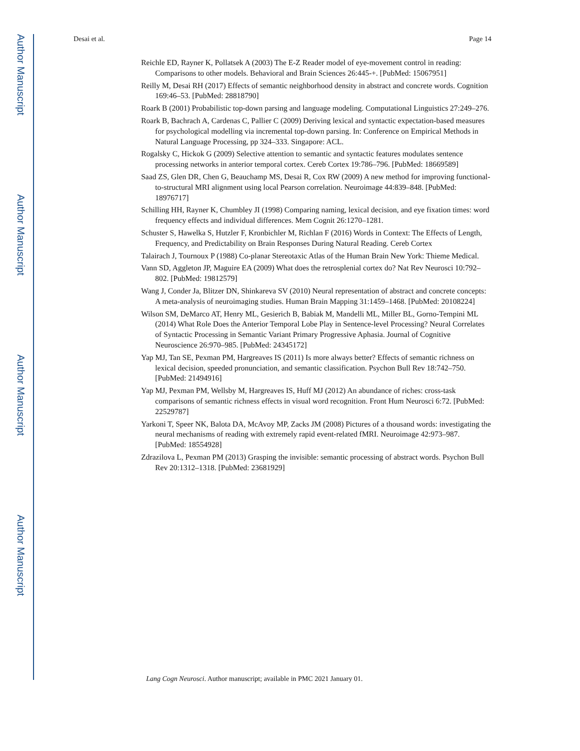Author Manuscript
Author Manuscript
Author Manuscript
Author Manuscript
Desai et al. Page 14
Reichle ED, Rayner K, Pollatsek A (2003) The E-Z Reader model of eye-movement control in reading: Comparisons to other models. Behavioral and Brain Sciences 26:445-+. [PubMed: 15067951]
Reilly M, Desai RH (2017) Effects of semantic neighborhood density in abstract and concrete words. Cognition 169:46–53. [PubMed: 28818790]
Roark B (2001) Probabilistic top-down parsing and language modeling. Computational Linguistics 27:249–276.
Roark B, Bachrach A, Cardenas C, Pallier C (2009) Deriving lexical and syntactic expectation-based measures for psychological modelling via incremental top-down parsing. In: Conference on Empirical Methods in Natural Language Processing, pp 324–333. Singapore: ACL.
Rogalsky C, Hickok G (2009) Selective attention to semantic and syntactic features modulates sentence processing networks in anterior temporal cortex. Cereb Cortex 19:786–796. [PubMed: 18669589]
Saad ZS, Glen DR, Chen G, Beauchamp MS, Desai R, Cox RW (2009) A new method for improving functional-to-structural MRI alignment using local Pearson correlation. Neuroimage 44:839–848. [PubMed: 18976717]
Schilling HH, Rayner K, Chumbley JI (1998) Comparing naming, lexical decision, and eye fixation times: word frequency effects and individual differences. Mem Cognit 26:1270–1281.
Schuster S, Hawelka S, Hutzler F, Kronbichler M, Richlan F (2016) Words in Context: The Effects of Length, Frequency, and Predictability on Brain Responses During Natural Reading. Cereb Cortex
Talairach J, Tournoux P (1988) Co-planar Stereotaxic Atlas of the Human Brain New York: Thieme Medical.
Vann SD, Aggleton JP, Maguire EA (2009) What does the retrosplenial cortex do? Nat Rev Neurosci 10:792–802. [PubMed: 19812579]
Wang J, Conder Ja, Blitzer DN, Shinkareva SV (2010) Neural representation of abstract and concrete concepts: A meta-analysis of neuroimaging studies. Human Brain Mapping 31:1459–1468. [PubMed: 20108224]
Wilson SM, DeMarco AT, Henry ML, Gesierich B, Babiak M, Mandelli ML, Miller BL, Gorno-Tempini ML (2014) What Role Does the Anterior Temporal Lobe Play in Sentence-level Processing? Neural Correlates of Syntactic Processing in Semantic Variant Primary Progressive Aphasia. Journal of Cognitive Neuroscience 26:970–985. [PubMed: 24345172]
Yap MJ, Tan SE, Pexman PM, Hargreaves IS (2011) Is more always better? Effects of semantic richness on lexical decision, speeded pronunciation, and semantic classification. Psychon Bull Rev 18:742–750. [PubMed: 21494916]
Yap MJ, Pexman PM, Wellsby M, Hargreaves IS, Huff MJ (2012) An abundance of riches: cross-task comparisons of semantic richness effects in visual word recognition. Front Hum Neurosci 6:72. [PubMed: 22529787]
Yarkoni T, Speer NK, Balota DA, McAvoy MP, Zacks JM (2008) Pictures of a thousand words: investigating the neural mechanisms of reading with extremely rapid event-related fMRI. Neuroimage 42:973–987. [PubMed: 18554928]
Zdrazilova L, Pexman PM (2013) Grasping the invisible: semantic processing of abstract words. Psychon Bull Rev 20:1312–1318. [PubMed: 23681929]
Lang Cogn Neurosci. Author manuscript; available in PMC 2021 January 01.